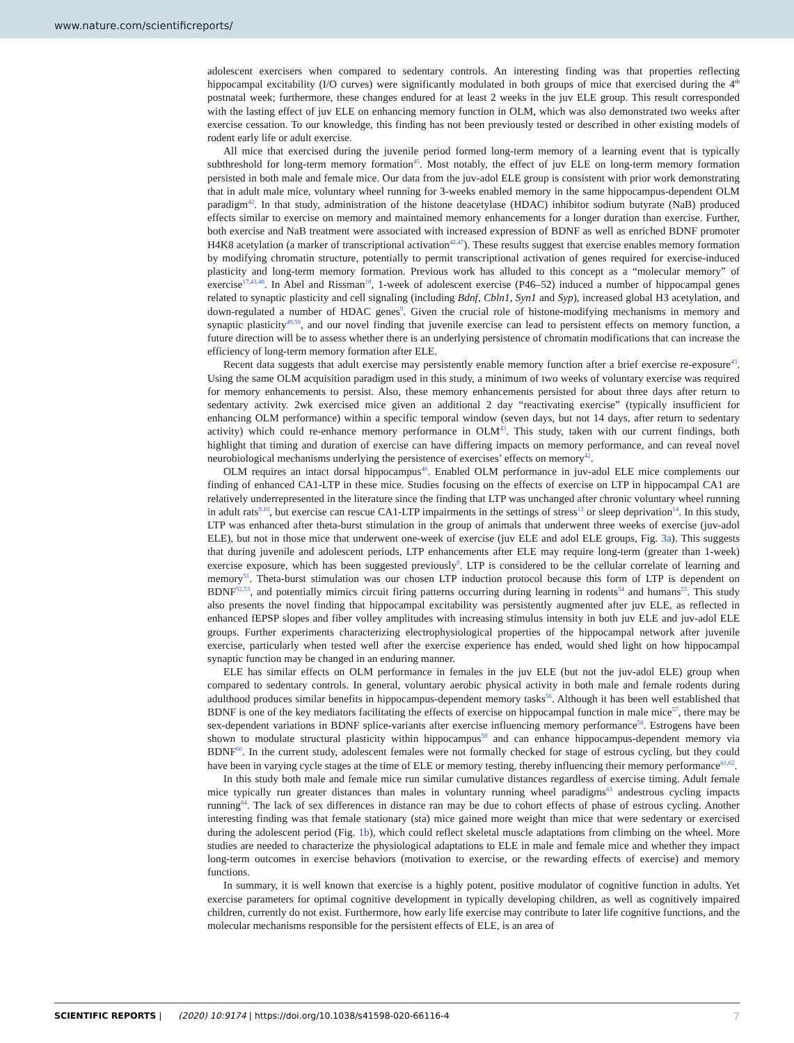www.nature.com/scientificreports/
adolescent exercisers when compared to sedentary controls. An interesting finding was that properties reflecting hippocampal excitability (I/O curves) were significantly modulated in both groups of mice that exercised during the 4<sup>th</sup> postnatal week; furthermore, these changes endured for at least 2 weeks in the juv ELE group. This result corresponded with the lasting effect of juv ELE on enhancing memory function in OLM, which was also demonstrated two weeks after exercise cessation. To our knowledge, this finding has not been previously tested or described in other existing models of rodent early life or adult exercise.
All mice that exercised during the juvenile period formed long-term memory of a learning event that is typically subthreshold for long-term memory formation<sup>45</sup>. Most notably, the effect of juv ELE on long-term memory formation persisted in both male and female mice. Our data from the juv-adol ELE group is consistent with prior work demonstrating that in adult male mice, voluntary wheel running for 3-weeks enabled memory in the same hippocampus-dependent OLM paradigm<sup>42</sup>. In that study, administration of the histone deacetylase (HDAC) inhibitor sodium butyrate (NaB) produced effects similar to exercise on memory and maintained memory enhancements for a longer duration than exercise. Further, both exercise and NaB treatment were associated with increased expression of BDNF as well as enriched BDNF promoter H4K8 acetylation (a marker of transcriptional activation<sup>42,47</sup>). These results suggest that exercise enables memory formation by modifying chromatin structure, potentially to permit transcriptional activation of genes required for exercise-induced plasticity and long-term memory formation. Previous work has alluded to this concept as a “molecular memory” of exercise<sup>17,43,48</sup>. In Abel and Rissman<sup>18</sup>, 1-week of adolescent exercise (P46–52) induced a number of hippocampal genes related to synaptic plasticity and cell signaling (including Bdnf, Cbln1, Syn1 and Syp), increased global H3 acetylation, and down-regulated a number of HDAC genes<sup>9</sup>. Given the crucial role of histone-modifying mechanisms in memory and synaptic plasticity<sup>49,50</sup>, and our novel finding that juvenile exercise can lead to persistent effects on memory function, a future direction will be to assess whether there is an underlying persistence of chromatin modifications that can increase the efficiency of long-term memory formation after ELE.
Recent data suggests that adult exercise may persistently enable memory function after a brief exercise re-exposure<sup>43</sup>. Using the same OLM acquisition paradigm used in this study, a minimum of two weeks of voluntary exercise was required for memory enhancements to persist. Also, these memory enhancements persisted for about three days after return to sedentary activity. 2wk exercised mice given an additional 2 day “reactivating exercise” (typically insufficient for enhancing OLM performance) within a specific temporal window (seven days, but not 14 days, after return to sedentary activity) which could re-enhance memory performance in OLM<sup>43</sup>. This study, taken with our current findings, both highlight that timing and duration of exercise can have differing impacts on memory performance, and can reveal novel neurobiological mechanisms underlying the persistence of exercises’ effects on memory<sup>42</sup>.
OLM requires an intact dorsal hippocampus<sup>46</sup>. Enabled OLM performance in juv-adol ELE mice complements our finding of enhanced CA1-LTP in these mice. Studies focusing on the effects of exercise on LTP in hippocampal CA1 are relatively underrepresented in the literature since the finding that LTP was unchanged after chronic voluntary wheel running in adult rats<sup>9,10</sup>, but exercise can rescue CA1-LTP impairments in the settings of stress<sup>13</sup> or sleep deprivation<sup>14</sup>. In this study, LTP was enhanced after theta-burst stimulation in the group of animals that underwent three weeks of exercise (juv-adol ELE), but not in those mice that underwent one-week of exercise (juv ELE and adol ELE groups, Fig. 3a). This suggests that during juvenile and adolescent periods, LTP enhancements after ELE may require long-term (greater than 1-week) exercise exposure, which has been suggested previously<sup>9</sup>. LTP is considered to be the cellular correlate of learning and memory<sup>51</sup>. Theta-burst stimulation was our chosen LTP induction protocol because this form of LTP is dependent on BDNF<sup>52,53</sup>, and potentially mimics circuit firing patterns occurring during learning in rodents<sup>54</sup> and humans<sup>55</sup>. This study also presents the novel finding that hippocampal excitability was persistently augmented after juv ELE, as reflected in enhanced fEPSP slopes and fiber volley amplitudes with increasing stimulus intensity in both juv ELE and juv-adol ELE groups. Further experiments characterizing electrophysiological properties of the hippocampal network after juvenile exercise, particularly when tested well after the exercise experience has ended, would shed light on how hippocampal synaptic function may be changed in an enduring manner.
ELE has similar effects on OLM performance in females in the juv ELE (but not the juv-adol ELE) group when compared to sedentary controls. In general, voluntary aerobic physical activity in both male and female rodents during adulthood produces similar benefits in hippocampus-dependent memory tasks<sup>56</sup>. Although it has been well established that BDNF is one of the key mediators facilitating the effects of exercise on hippocampal function in male mice<sup>57</sup>, there may be sex-dependent variations in BDNF splice-variants after exercise influencing memory performance<sup>58</sup>. Estrogens have been shown to modulate structural plasticity within hippocampus<sup>59</sup> and can enhance hippocampus-dependent memory via BDNF<sup>60</sup>. In the current study, adolescent females were not formally checked for stage of estrous cycling, but they could have been in varying cycle stages at the time of ELE or memory testing, thereby influencing their memory performance<sup>61,62</sup>.
In this study both male and female mice run similar cumulative distances regardless of exercise timing. Adult female mice typically run greater distances than males in voluntary running wheel paradigms<sup>63</sup> andestrous cycling impacts running<sup>64</sup>. The lack of sex differences in distance ran may be due to cohort effects of phase of estrous cycling. Another interesting finding was that female stationary (sta) mice gained more weight than mice that were sedentary or exercised during the adolescent period (Fig. 1b), which could reflect skeletal muscle adaptations from climbing on the wheel. More studies are needed to characterize the physiological adaptations to ELE in male and female mice and whether they impact long-term outcomes in exercise behaviors (motivation to exercise, or the rewarding effects of exercise) and memory functions.
In summary, it is well known that exercise is a highly potent, positive modulator of cognitive function in adults. Yet exercise parameters for optimal cognitive development in typically developing children, as well as cognitively impaired children, currently do not exist. Furthermore, how early life exercise may contribute to later life cognitive functions, and the molecular mechanisms responsible for the persistent effects of ELE, is an area of
SCIENTIFIC REPORTS | (2020) 10:9174 | https://doi.org/10.1038/s41598-020-66116-4 7